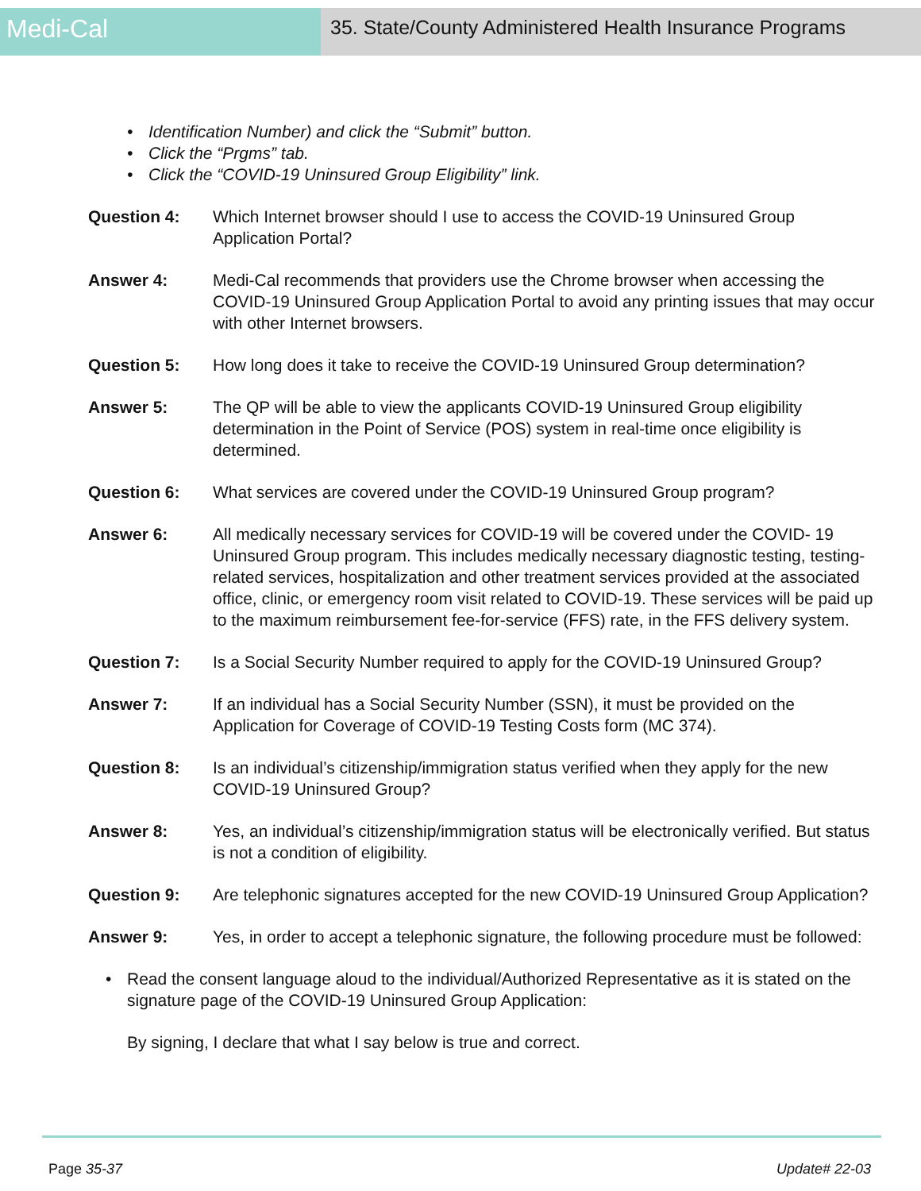Medi-Cal
35. State/County Administered Health Insurance Programs
• Identification Number) and click the “Submit” button.
• Click the “Prgms” tab.
• Click the “COVID-19 Uninsured Group Eligibility” link.
Question 4: Which Internet browser should I use to access the COVID-19 Uninsured Group Application Portal?
Answer 4: Medi-Cal recommends that providers use the Chrome browser when accessing the COVID-19 Uninsured Group Application Portal to avoid any printing issues that may occur with other Internet browsers.
Question 5: How long does it take to receive the COVID-19 Uninsured Group determination?
Answer 5: The QP will be able to view the applicants COVID-19 Uninsured Group eligibility determination in the Point of Service (POS) system in real-time once eligibility is determined.
Question 6: What services are covered under the COVID-19 Uninsured Group program?
Answer 6: All medically necessary services for COVID-19 will be covered under the COVID- 19 Uninsured Group program. This includes medically necessary diagnostic testing, testing-related services, hospitalization and other treatment services provided at the associated office, clinic, or emergency room visit related to COVID-19. These services will be paid up to the maximum reimbursement fee-for-service (FFS) rate, in the FFS delivery system.
Question 7: Is a Social Security Number required to apply for the COVID-19 Uninsured Group?
Answer 7: If an individual has a Social Security Number (SSN), it must be provided on the Application for Coverage of COVID-19 Testing Costs form (MC 374).
Question 8: Is an individual’s citizenship/immigration status verified when they apply for the new COVID-19 Uninsured Group?
Answer 8: Yes, an individual’s citizenship/immigration status will be electronically verified. But status is not a condition of eligibility.
Question 9: Are telephonic signatures accepted for the new COVID-19 Uninsured Group Application?
Answer 9: Yes, in order to accept a telephonic signature, the following procedure must be followed:
• Read the consent language aloud to the individual/Authorized Representative as it is stated on the signature page of the COVID-19 Uninsured Group Application:
By signing, I declare that what I say below is true and correct.
Page 35-37 Update# 22-03